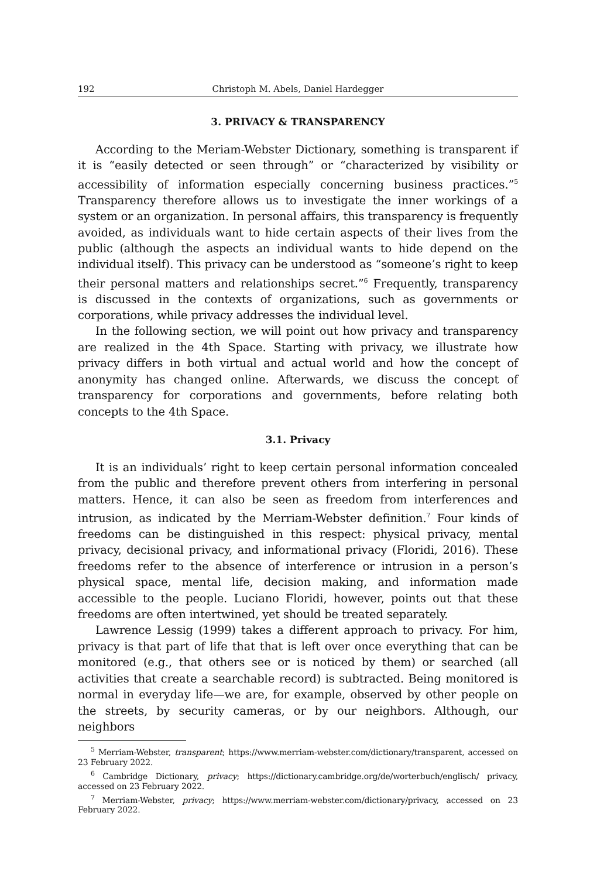192 Christoph M. Abels, Daniel Hardegger
3. PRIVACY & TRANSPARENCY
According to the Meriam-Webster Dictionary, something is transparent if it is “easily detected or seen through” or “characterized by visibility or accessibility of information especially concerning business practices.”<sup>5</sup> Transparency therefore allows us to investigate the inner workings of a system or an organization. In personal affairs, this transparency is frequently avoided, as individuals want to hide certain aspects of their lives from the public (although the aspects an individual wants to hide depend on the individual itself). This privacy can be understood as “someone’s right to keep their personal matters and relationships secret.”<sup>6</sup> Frequently, transparency is discussed in the contexts of organizations, such as governments or corporations, while privacy addresses the individual level.
In the following section, we will point out how privacy and transparency are realized in the 4th Space. Starting with privacy, we illustrate how privacy differs in both virtual and actual world and how the concept of anonymity has changed online. Afterwards, we discuss the concept of transparency for corporations and governments, before relating both concepts to the 4th Space.
3.1. Privacy
It is an individuals’ right to keep certain personal information concealed from the public and therefore prevent others from interfering in personal matters. Hence, it can also be seen as freedom from interferences and intrusion, as indicated by the Merriam-Webster definition.<sup>7</sup> Four kinds of freedoms can be distinguished in this respect: physical privacy, mental privacy, decisional privacy, and informational privacy (Floridi, 2016). These freedoms refer to the absence of interference or intrusion in a person’s physical space, mental life, decision making, and information made accessible to the people. Luciano Floridi, however, points out that these freedoms are often intertwined, yet should be treated separately.
Lawrence Lessig (1999) takes a different approach to privacy. For him, privacy is that part of life that that is left over once everything that can be monitored (e.g., that others see or is noticed by them) or searched (all activities that create a searchable record) is subtracted. Being monitored is normal in everyday life—we are, for example, observed by other people on the streets, by security cameras, or by our neighbors. Although, our neighbors
<sup>5</sup> Merriam-Webster, transparent; https://www.merriam-webster.com/dictionary/transparent, accessed on 23 February 2022.
<sup>6</sup> Cambridge Dictionary, privacy; https://dictionary.cambridge.org/de/worterbuch/englisch/ privacy, accessed on 23 February 2022.
<sup>7</sup> Merriam-Webster, privacy; https://www.merriam-webster.com/dictionary/privacy, accessed on 23 February 2022.